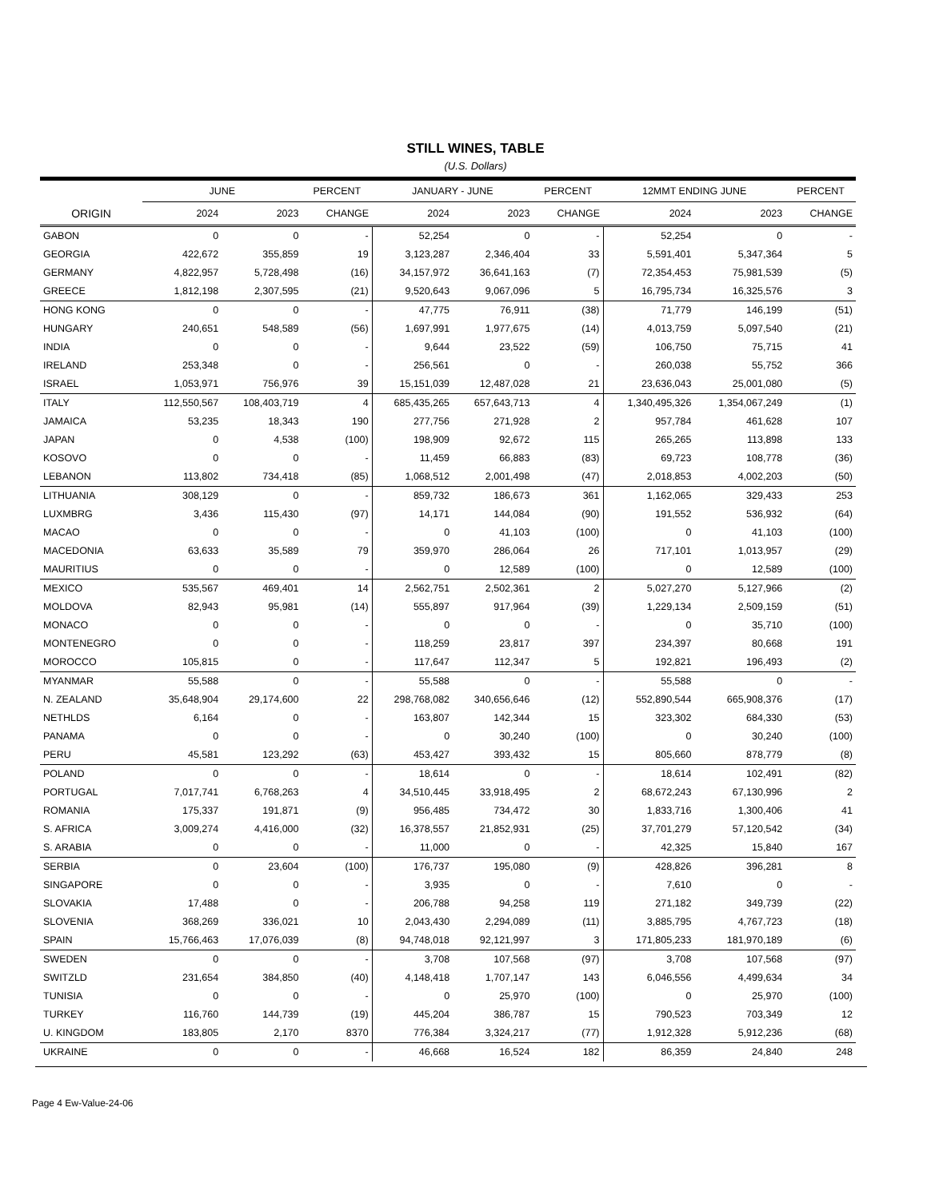STILL WINES, TABLE
(U.S. Dollars)
| | JUNE | | PERCENT | JANUARY - JUNE | | PERCENT | 12MMT ENDING JUNE | | PERCENT |
| --- | --- | --- | --- | --- | --- | --- | --- | --- | --- |
| ORIGIN | 2024 | 2023 | CHANGE | 2024 | 2023 | CHANGE | 2024 | 2023 | CHANGE |
| GABON | 0 | 0 | - | 52,254 | 0 | - | 52,254 | 0 | - |
| GEORGIA | 422,672 | 355,859 | 19 | 3,123,287 | 2,346,404 | 33 | 5,591,401 | 5,347,364 | 5 |
| GERMANY | 4,822,957 | 5,728,498 | (16) | 34,157,972 | 36,641,163 | (7) | 72,354,453 | 75,981,539 | (5) |
| GREECE | 1,812,198 | 2,307,595 | (21) | 9,520,643 | 9,067,096 | 5 | 16,795,734 | 16,325,576 | 3 |
| HONG KONG | 0 | 0 | - | 47,775 | 76,911 | (38) | 71,779 | 146,199 | (51) |
| HUNGARY | 240,651 | 548,589 | (56) | 1,697,991 | 1,977,675 | (14) | 4,013,759 | 5,097,540 | (21) |
| INDIA | 0 | 0 | - | 9,644 | 23,522 | (59) | 106,750 | 75,715 | 41 |
| IRELAND | 253,348 | 0 | - | 256,561 | 0 | - | 260,038 | 55,752 | 366 |
| ISRAEL | 1,053,971 | 756,976 | 39 | 15,151,039 | 12,487,028 | 21 | 23,636,043 | 25,001,080 | (5) |
| ITALY | 112,550,567 | 108,403,719 | 4 | 685,435,265 | 657,643,713 | 4 | 1,340,495,326 | 1,354,067,249 | (1) |
| JAMAICA | 53,235 | 18,343 | 190 | 277,756 | 271,928 | 2 | 957,784 | 461,628 | 107 |
| JAPAN | 0 | 4,538 | (100) | 198,909 | 92,672 | 115 | 265,265 | 113,898 | 133 |
| KOSOVO | 0 | 0 | - | 11,459 | 66,883 | (83) | 69,723 | 108,778 | (36) |
| LEBANON | 113,802 | 734,418 | (85) | 1,068,512 | 2,001,498 | (47) | 2,018,853 | 4,002,203 | (50) |
| LITHUANIA | 308,129 | 0 | - | 859,732 | 186,673 | 361 | 1,162,065 | 329,433 | 253 |
| LUXMBRG | 3,436 | 115,430 | (97) | 14,171 | 144,084 | (90) | 191,552 | 536,932 | (64) |
| MACAO | 0 | 0 | - | 0 | 41,103 | (100) | 0 | 41,103 | (100) |
| MACEDONIA | 63,633 | 35,589 | 79 | 359,970 | 286,064 | 26 | 717,101 | 1,013,957 | (29) |
| MAURITIUS | 0 | 0 | - | 0 | 12,589 | (100) | 0 | 12,589 | (100) |
| MEXICO | 535,567 | 469,401 | 14 | 2,562,751 | 2,502,361 | 2 | 5,027,270 | 5,127,966 | (2) |
| MOLDOVA | 82,943 | 95,981 | (14) | 555,897 | 917,964 | (39) | 1,229,134 | 2,509,159 | (51) |
| MONACO | 0 | 0 | - | 0 | 0 | - | 0 | 35,710 | (100) |
| MONTENEGRO | 0 | 0 | - | 118,259 | 23,817 | 397 | 234,397 | 80,668 | 191 |
| MOROCCO | 105,815 | 0 | - | 117,647 | 112,347 | 5 | 192,821 | 196,493 | (2) |
| MYANMAR | 55,588 | 0 | - | 55,588 | 0 | - | 55,588 | 0 | - |
| N. ZEALAND | 35,648,904 | 29,174,600 | 22 | 298,768,082 | 340,656,646 | (12) | 552,890,544 | 665,908,376 | (17) |
| NETHLDS | 6,164 | 0 | - | 163,807 | 142,344 | 15 | 323,302 | 684,330 | (53) |
| PANAMA | 0 | 0 | - | 0 | 30,240 | (100) | 0 | 30,240 | (100) |
| PERU | 45,581 | 123,292 | (63) | 453,427 | 393,432 | 15 | 805,660 | 878,779 | (8) |
| POLAND | 0 | 0 | - | 18,614 | 0 | - | 18,614 | 102,491 | (82) |
| PORTUGAL | 7,017,741 | 6,768,263 | 4 | 34,510,445 | 33,918,495 | 2 | 68,672,243 | 67,130,996 | 2 |
| ROMANIA | 175,337 | 191,871 | (9) | 956,485 | 734,472 | 30 | 1,833,716 | 1,300,406 | 41 |
| S. AFRICA | 3,009,274 | 4,416,000 | (32) | 16,378,557 | 21,852,931 | (25) | 37,701,279 | 57,120,542 | (34) |
| S. ARABIA | 0 | 0 | - | 11,000 | 0 | - | 42,325 | 15,840 | 167 |
| SERBIA | 0 | 23,604 | (100) | 176,737 | 195,080 | (9) | 428,826 | 396,281 | 8 |
| SINGAPORE | 0 | 0 | - | 3,935 | 0 | - | 7,610 | 0 | - |
| SLOVAKIA | 17,488 | 0 | - | 206,788 | 94,258 | 119 | 271,182 | 349,739 | (22) |
| SLOVENIA | 368,269 | 336,021 | 10 | 2,043,430 | 2,294,089 | (11) | 3,885,795 | 4,767,723 | (18) |
| SPAIN | 15,766,463 | 17,076,039 | (8) | 94,748,018 | 92,121,997 | 3 | 171,805,233 | 181,970,189 | (6) |
| SWEDEN | 0 | 0 | - | 3,708 | 107,568 | (97) | 3,708 | 107,568 | (97) |
| SWITZLD | 231,654 | 384,850 | (40) | 4,148,418 | 1,707,147 | 143 | 6,046,556 | 4,499,634 | 34 |
| TUNISIA | 0 | 0 | - | 0 | 25,970 | (100) | 0 | 25,970 | (100) |
| TURKEY | 116,760 | 144,739 | (19) | 445,204 | 386,787 | 15 | 790,523 | 703,349 | 12 |
| U. KINGDOM | 183,805 | 2,170 | 8370 | 776,384 | 3,324,217 | (77) | 1,912,328 | 5,912,236 | (68) |
| UKRAINE | 0 | 0 | - | 46,668 | 16,524 | 182 | 86,359 | 24,840 | 248 |
Page 4 Ew-Value-24-06